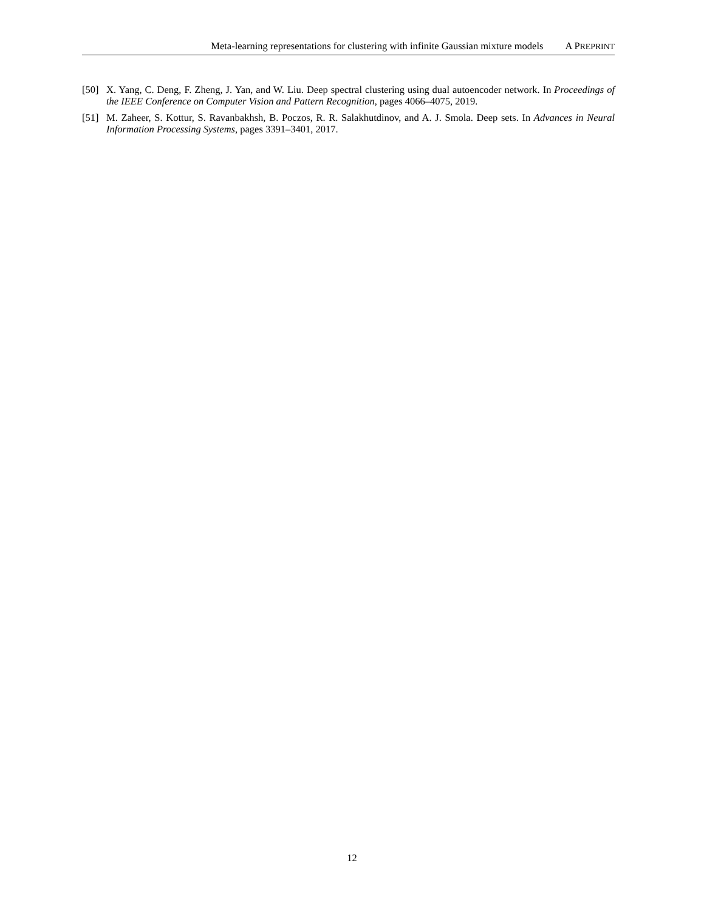Meta-learning representations for clustering with infinite Gaussian mixture models A PREPRINT
[50] X. Yang, C. Deng, F. Zheng, J. Yan, and W. Liu. Deep spectral clustering using dual autoencoder network. In Proceedings of the IEEE Conference on Computer Vision and Pattern Recognition, pages 4066–4075, 2019.
[51] M. Zaheer, S. Kottur, S. Ravanbakhsh, B. Poczos, R. R. Salakhutdinov, and A. J. Smola. Deep sets. In Advances in Neural Information Processing Systems, pages 3391–3401, 2017.
12